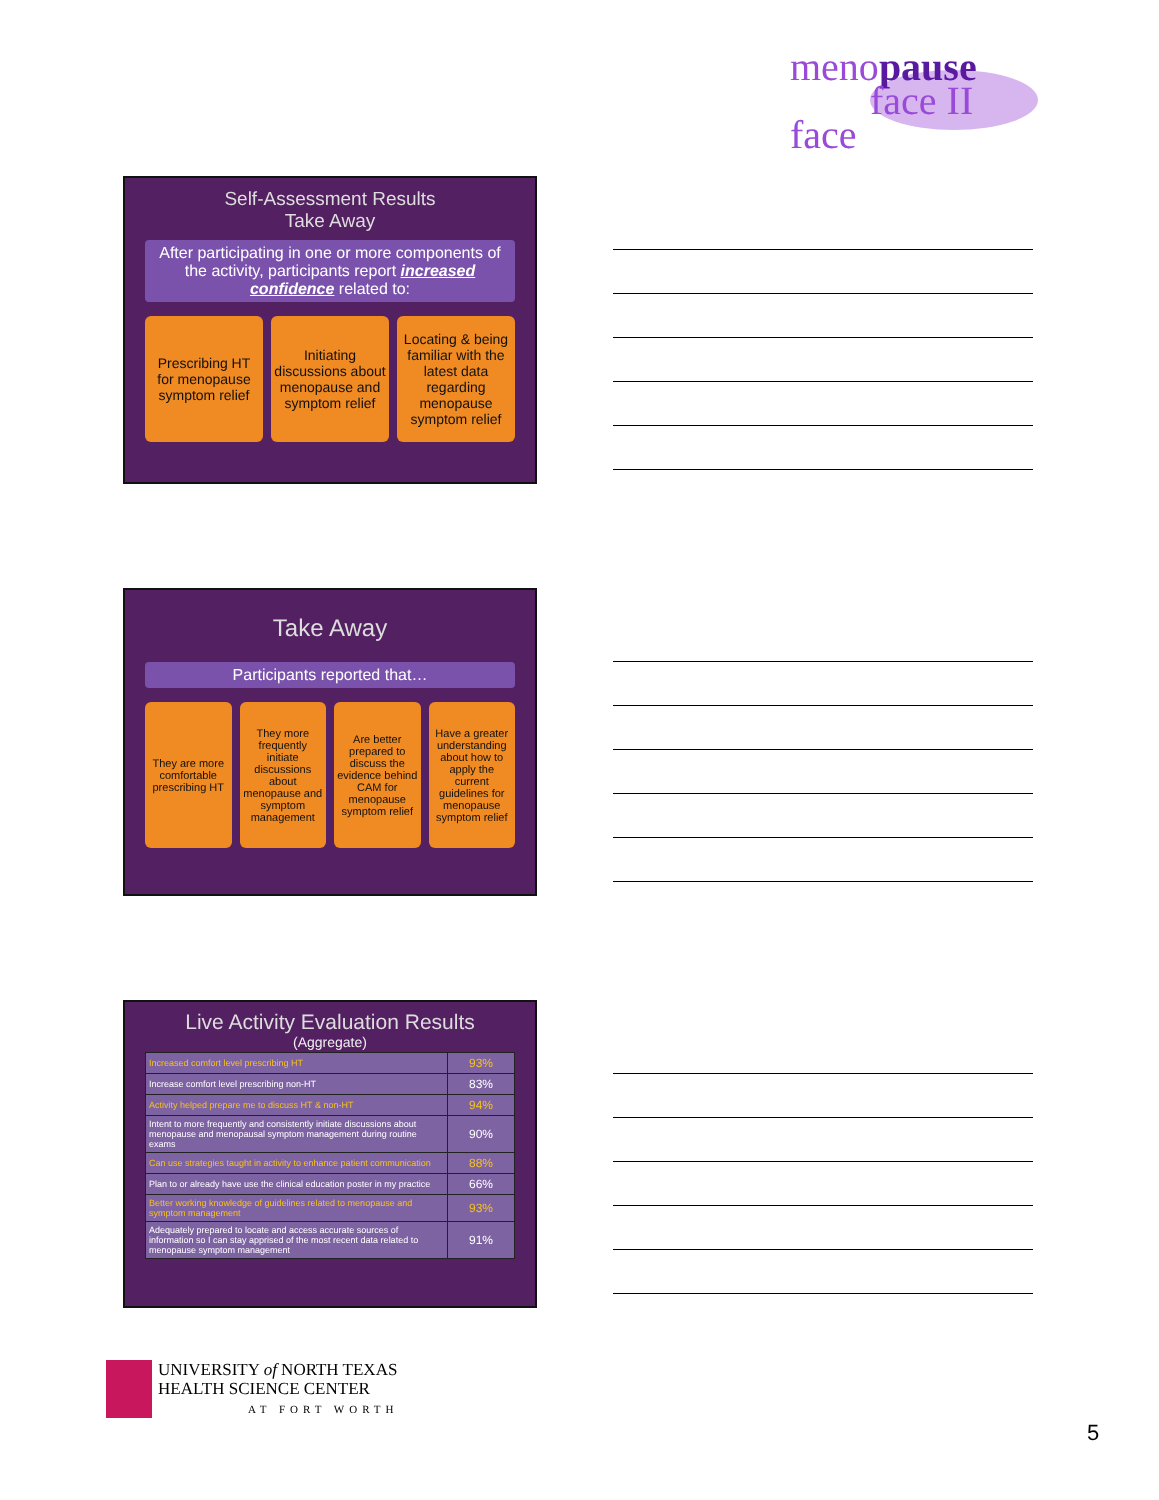menopause
face II face
Self-Assessment Results
Take Away
After participating in one or more components of the activity, participants report increased confidence related to:
Prescribing HT for menopause symptom relief
Initiating discussions about menopause and symptom relief
Locating & being familiar with the latest data regarding menopause symptom relief
Take Away
Participants reported that…
They are more comfortable prescribing HT
They more frequently initiate discussions about menopause and symptom management
Are better prepared to discuss the evidence behind CAM for menopause symptom relief
Have a greater understanding about how to apply the current guidelines for menopause symptom relief
Live Activity Evaluation Results
(Aggregate)
| Increased comfort level prescribing HT | 93% |
| Increase comfort level prescribing non-HT | 83% |
| Activity helped prepare me to discuss HT & non-HT | 94% |
| Intent to more frequently and consistently initiate discussions about menopause and menopausal symptom management during routine exams | 90% |
| Can use strategies taught in activity to enhance patient communication | 88% |
| Plan to or already have use the clinical education poster in my practice | 66% |
| Better working knowledge of guidelines related to menopause and symptom management | 93% |
| Adequately prepared to locate and access accurate sources of information so I can stay apprised of the most recent data related to menopause symptom management | 91% |
UNIVERSITY of NORTH TEXAS
HEALTH SCIENCE CENTER
AT FORT WORTH
5